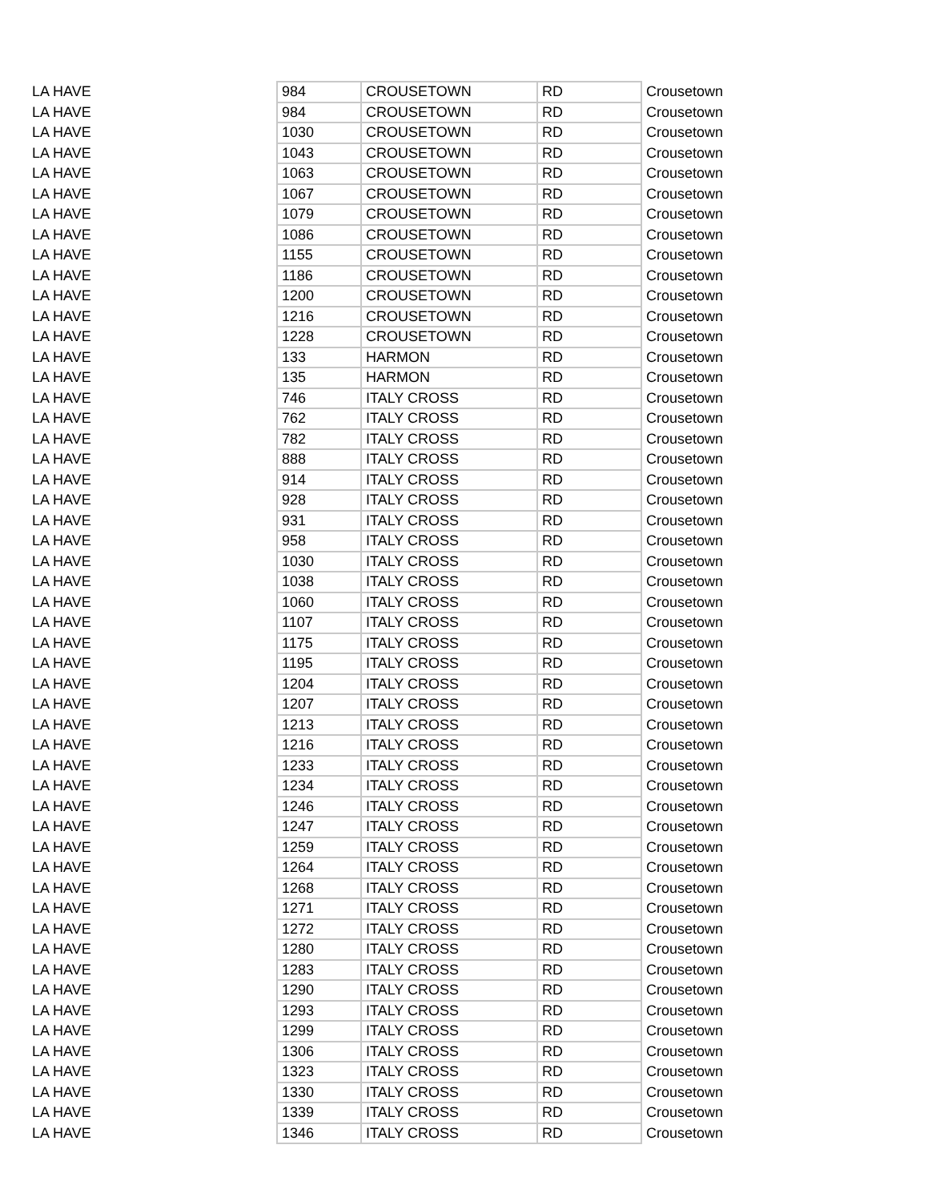| LA HAVE | 984 | CROUSETOWN | RD | Crousetown |
| LA HAVE | 984 | CROUSETOWN | RD | Crousetown |
| LA HAVE | 1030 | CROUSETOWN | RD | Crousetown |
| LA HAVE | 1043 | CROUSETOWN | RD | Crousetown |
| LA HAVE | 1063 | CROUSETOWN | RD | Crousetown |
| LA HAVE | 1067 | CROUSETOWN | RD | Crousetown |
| LA HAVE | 1079 | CROUSETOWN | RD | Crousetown |
| LA HAVE | 1086 | CROUSETOWN | RD | Crousetown |
| LA HAVE | 1155 | CROUSETOWN | RD | Crousetown |
| LA HAVE | 1186 | CROUSETOWN | RD | Crousetown |
| LA HAVE | 1200 | CROUSETOWN | RD | Crousetown |
| LA HAVE | 1216 | CROUSETOWN | RD | Crousetown |
| LA HAVE | 1228 | CROUSETOWN | RD | Crousetown |
| LA HAVE | 133 | HARMON | RD | Crousetown |
| LA HAVE | 135 | HARMON | RD | Crousetown |
| LA HAVE | 746 | ITALY CROSS | RD | Crousetown |
| LA HAVE | 762 | ITALY CROSS | RD | Crousetown |
| LA HAVE | 782 | ITALY CROSS | RD | Crousetown |
| LA HAVE | 888 | ITALY CROSS | RD | Crousetown |
| LA HAVE | 914 | ITALY CROSS | RD | Crousetown |
| LA HAVE | 928 | ITALY CROSS | RD | Crousetown |
| LA HAVE | 931 | ITALY CROSS | RD | Crousetown |
| LA HAVE | 958 | ITALY CROSS | RD | Crousetown |
| LA HAVE | 1030 | ITALY CROSS | RD | Crousetown |
| LA HAVE | 1038 | ITALY CROSS | RD | Crousetown |
| LA HAVE | 1060 | ITALY CROSS | RD | Crousetown |
| LA HAVE | 1107 | ITALY CROSS | RD | Crousetown |
| LA HAVE | 1175 | ITALY CROSS | RD | Crousetown |
| LA HAVE | 1195 | ITALY CROSS | RD | Crousetown |
| LA HAVE | 1204 | ITALY CROSS | RD | Crousetown |
| LA HAVE | 1207 | ITALY CROSS | RD | Crousetown |
| LA HAVE | 1213 | ITALY CROSS | RD | Crousetown |
| LA HAVE | 1216 | ITALY CROSS | RD | Crousetown |
| LA HAVE | 1233 | ITALY CROSS | RD | Crousetown |
| LA HAVE | 1234 | ITALY CROSS | RD | Crousetown |
| LA HAVE | 1246 | ITALY CROSS | RD | Crousetown |
| LA HAVE | 1247 | ITALY CROSS | RD | Crousetown |
| LA HAVE | 1259 | ITALY CROSS | RD | Crousetown |
| LA HAVE | 1264 | ITALY CROSS | RD | Crousetown |
| LA HAVE | 1268 | ITALY CROSS | RD | Crousetown |
| LA HAVE | 1271 | ITALY CROSS | RD | Crousetown |
| LA HAVE | 1272 | ITALY CROSS | RD | Crousetown |
| LA HAVE | 1280 | ITALY CROSS | RD | Crousetown |
| LA HAVE | 1283 | ITALY CROSS | RD | Crousetown |
| LA HAVE | 1290 | ITALY CROSS | RD | Crousetown |
| LA HAVE | 1293 | ITALY CROSS | RD | Crousetown |
| LA HAVE | 1299 | ITALY CROSS | RD | Crousetown |
| LA HAVE | 1306 | ITALY CROSS | RD | Crousetown |
| LA HAVE | 1323 | ITALY CROSS | RD | Crousetown |
| LA HAVE | 1330 | ITALY CROSS | RD | Crousetown |
| LA HAVE | 1339 | ITALY CROSS | RD | Crousetown |
| LA HAVE | 1346 | ITALY CROSS | RD | Crousetown |